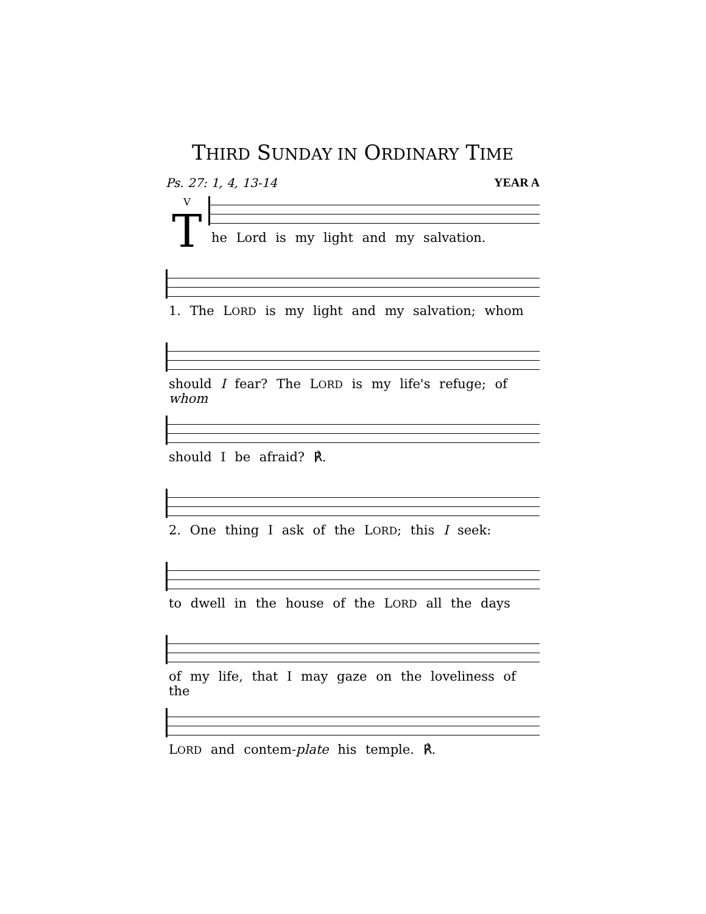THIRD SUNDAY IN ORDINARY TIME
Ps. 27: 1, 4, 13-14 YEAR A
V
T
he Lord is my light and my salvation.
1. The LORD is my light and my salvation; whom
should I fear? The LORD is my life's refuge; of whom
should I be afraid? ℟.
2. One thing I ask of the LORD; this I seek:
to dwell in the house of the LORD all the days
of my life, that I may gaze on the loveliness of the
LORD and contem-plate his temple. ℟.